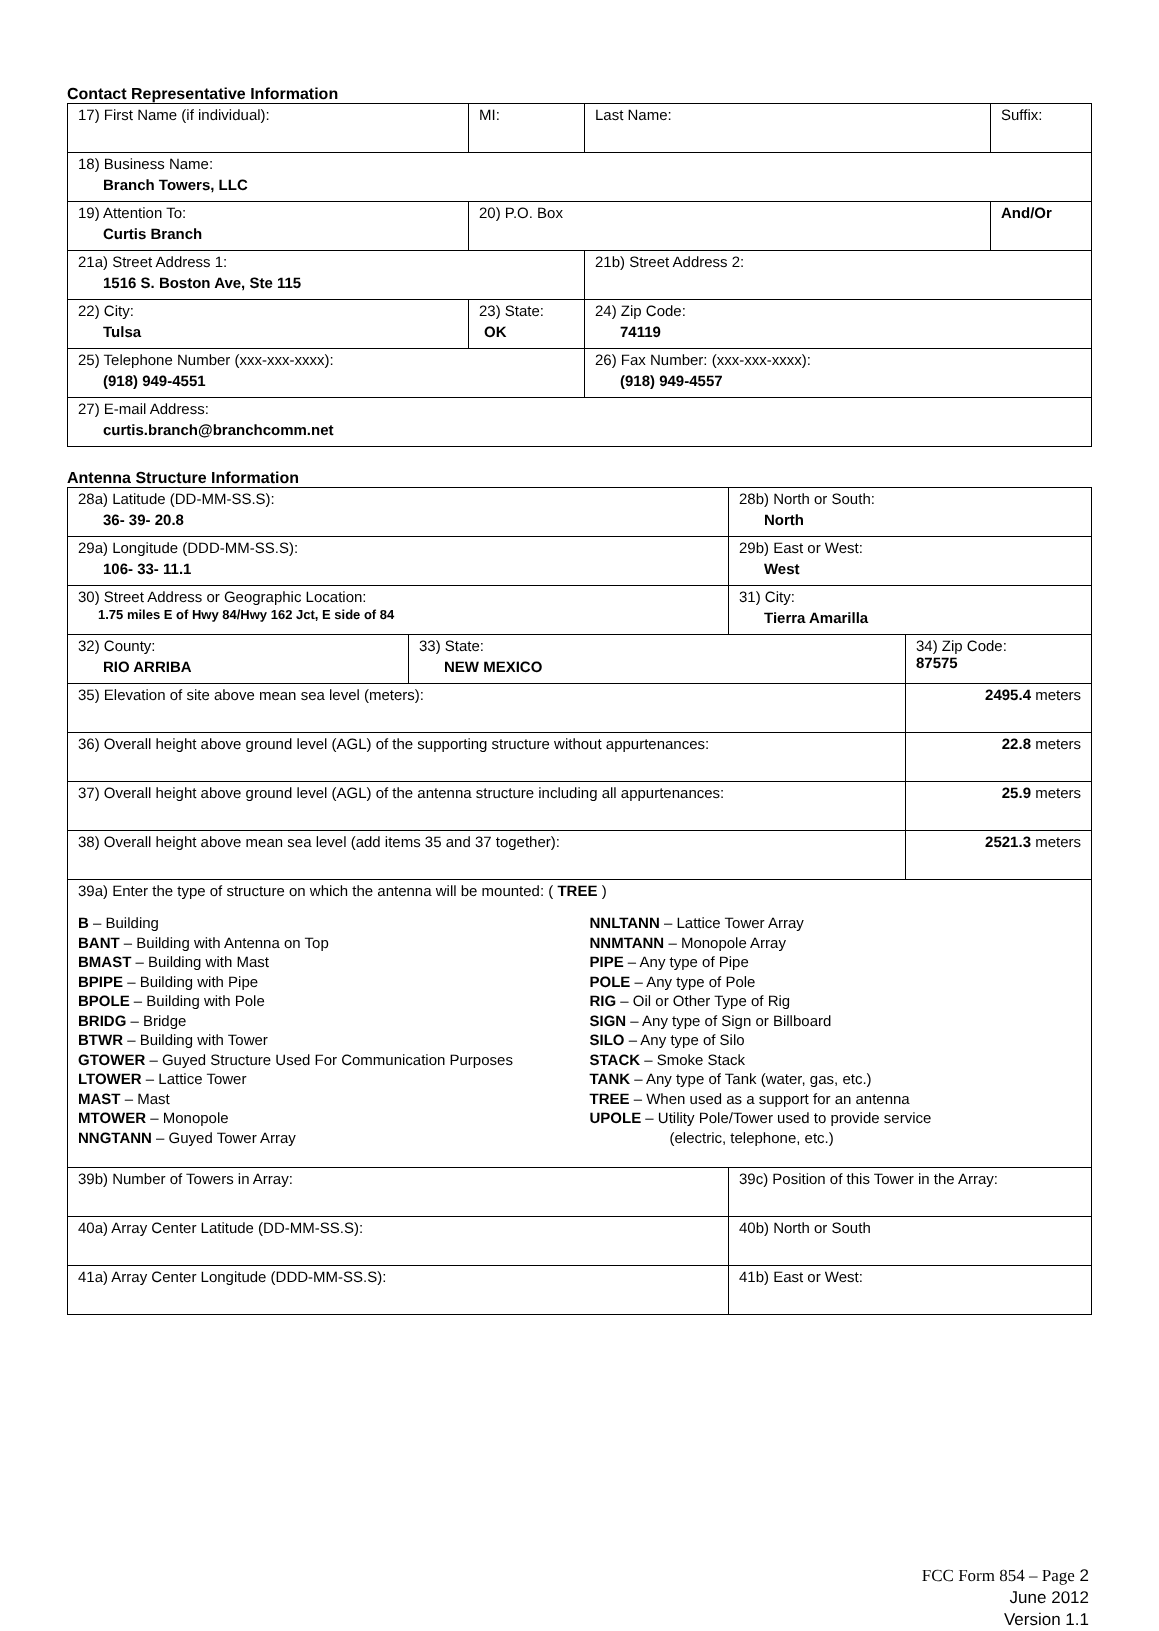Contact Representative Information
| 17) First Name (if individual): | MI: | Last Name: | Suffix: |
| 18) Business Name: Branch Towers, LLC | | | |
| 19) Attention To: Curtis Branch | 20) P.O. Box | | And/Or |
| 21a) Street Address 1: 1516 S. Boston Ave, Ste 115 | | 21b) Street Address 2: | |
| 22) City: Tulsa | 23) State: OK | 24) Zip Code: 74119 | |
| 25) Telephone Number (xxx-xxx-xxxx): (918) 949-4551 | | 26) Fax Number: (xxx-xxx-xxxx): (918) 949-4557 | |
| 27) E-mail Address: curtis.branch@branchcomm.net | | | |
Antenna Structure Information
| 28a) Latitude (DD-MM-SS.S): 36- 39- 20.8 | | 28b) North or South: North | |
| 29a) Longitude (DDD-MM-SS.S): 106- 33- 11.1 | | 29b) East or West: West | |
| 30) Street Address or Geographic Location: 1.75 miles E of Hwy 84/Hwy 162 Jct, E side of 84 | | 31) City: Tierra Amarilla | |
| 32) County: RIO ARRIBA | 33) State: NEW MEXICO | | 34) Zip Code: 87575 |
| 35) Elevation of site above mean sea level (meters): | | | 2495.4 meters |
| 36) Overall height above ground level (AGL) of the supporting structure without appurtenances: | | | 22.8 meters |
| 37) Overall height above ground level (AGL) of the antenna structure including all appurtenances: | | | 25.9 meters |
| 38) Overall height above mean sea level (add items 35 and 37 together): | | | 2521.3 meters |
| 39a) Enter the type of structure on which the antenna will be mounted: ( TREE ) B – Building BANT – Building with Antenna on Top BMAST – Building with Mast BPIPE – Building with Pipe BPOLE – Building with Pole BRIDG – Bridge BTWR – Building with Tower GTOWER – Guyed Structure Used For Communication Purposes LTOWER – Lattice Tower MAST – Mast MTOWER – Monopole NNGTANN – Guyed Tower Array NNLTANN – Lattice Tower Array NNMTANN – Monopole Array PIPE – Any type of Pipe POLE – Any type of Pole RIG – Oil or Other Type of Rig SIGN – Any type of Sign or Billboard SILO – Any type of Silo STACK – Smoke Stack TANK – Any type of Tank (water, gas, etc.) TREE – When used as a support for an antenna UPOLE – Utility Pole/Tower used to provide service (electric, telephone, etc.) | | | |
| 39b) Number of Towers in Array: | | 39c) Position of this Tower in the Array: | |
| 40a) Array Center Latitude (DD-MM-SS.S): | | 40b) North or South | |
| 41a) Array Center Longitude (DDD-MM-SS.S): | | 41b) East or West: | |
FCC Form 854 – Page 2
June 2012
Version 1.1